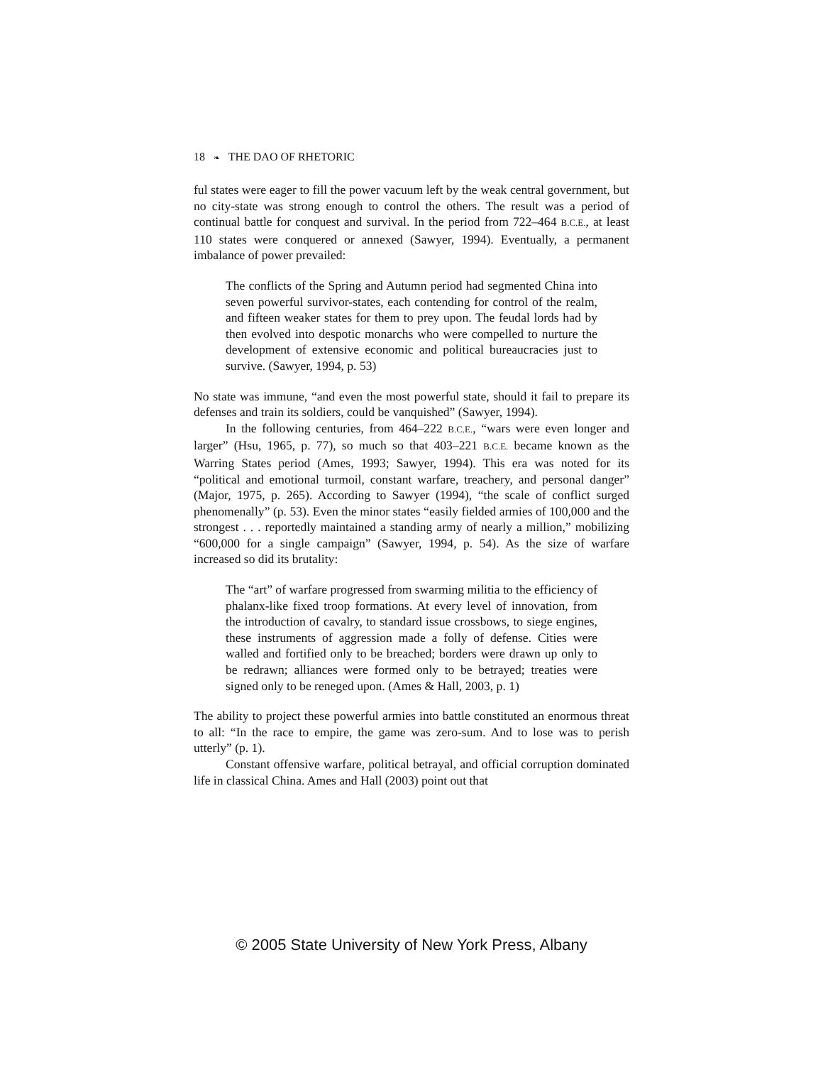18 ❧ THE DAO OF RHETORIC
ful states were eager to fill the power vacuum left by the weak central government, but no city-state was strong enough to control the others. The result was a period of continual battle for conquest and survival. In the period from 722–464 B.C.E., at least 110 states were conquered or annexed (Sawyer, 1994). Eventually, a permanent imbalance of power prevailed:
The conflicts of the Spring and Autumn period had segmented China into seven powerful survivor-states, each contending for control of the realm, and fifteen weaker states for them to prey upon. The feudal lords had by then evolved into despotic monarchs who were compelled to nurture the development of extensive economic and political bureaucracies just to survive. (Sawyer, 1994, p. 53)
No state was immune, “and even the most powerful state, should it fail to prepare its defenses and train its soldiers, could be vanquished” (Sawyer, 1994).
In the following centuries, from 464–222 B.C.E., “wars were even longer and larger” (Hsu, 1965, p. 77), so much so that 403–221 B.C.E. became known as the Warring States period (Ames, 1993; Sawyer, 1994). This era was noted for its “political and emotional turmoil, constant warfare, treachery, and personal danger” (Major, 1975, p. 265). According to Sawyer (1994), “the scale of conflict surged phenomenally” (p. 53). Even the minor states “easily fielded armies of 100,000 and the strongest . . . reportedly maintained a standing army of nearly a million,” mobilizing “600,000 for a single campaign” (Sawyer, 1994, p. 54). As the size of warfare increased so did its brutality:
The “art” of warfare progressed from swarming militia to the efficiency of phalanx-like fixed troop formations. At every level of innovation, from the introduction of cavalry, to standard issue crossbows, to siege engines, these instruments of aggression made a folly of defense. Cities were walled and fortified only to be breached; borders were drawn up only to be redrawn; alliances were formed only to be betrayed; treaties were signed only to be reneged upon. (Ames & Hall, 2003, p. 1)
The ability to project these powerful armies into battle constituted an enormous threat to all: “In the race to empire, the game was zero-sum. And to lose was to perish utterly” (p. 1).
Constant offensive warfare, political betrayal, and official corruption dominated life in classical China. Ames and Hall (2003) point out that
© 2005 State University of New York Press, Albany